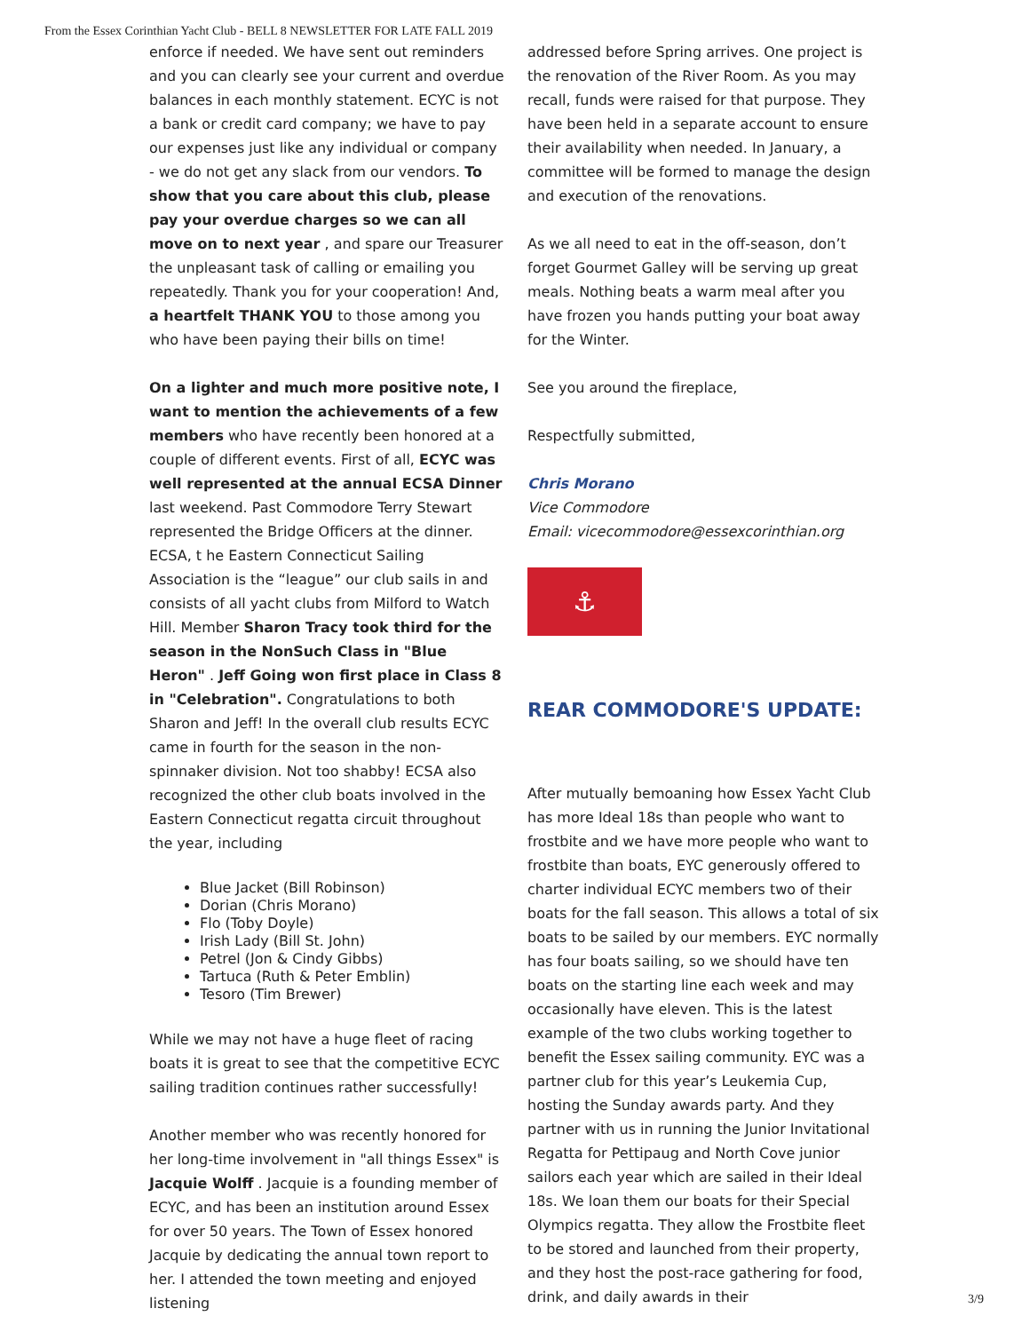From the Essex Corinthian Yacht Club - BELL 8 NEWSLETTER FOR LATE FALL 2019
enforce if needed. We have sent out reminders and you can clearly see your current and overdue balances in each monthly statement. ECYC is not a bank or credit card company; we have to pay our expenses just like any individual or company - we do not get any slack from our vendors. To show that you care about this club, please pay your overdue charges so we can all move on to next year , and spare our Treasurer the unpleasant task of calling or emailing you repeatedly. Thank you for your cooperation! And, a heartfelt THANK YOU to those among you who have been paying their bills on time!
On a lighter and much more positive note, I want to mention the achievements of a few members who have recently been honored at a couple of different events. First of all, ECYC was well represented at the annual ECSA Dinner last weekend. Past Commodore Terry Stewart represented the Bridge Officers at the dinner. ECSA, t he Eastern Connecticut Sailing Association is the “league” our club sails in and consists of all yacht clubs from Milford to Watch Hill. Member Sharon Tracy took third for the season in the NonSuch Class in "Blue Heron" . Jeff Going won first place in Class 8 in "Celebration". Congratulations to both Sharon and Jeff! In the overall club results ECYC came in fourth for the season in the non-spinnaker division. Not too shabby! ECSA also recognized the other club boats involved in the Eastern Connecticut regatta circuit throughout the year, including
Blue Jacket (Bill Robinson)
Dorian (Chris Morano)
Flo (Toby Doyle)
Irish Lady (Bill St. John)
Petrel (Jon & Cindy Gibbs)
Tartuca (Ruth & Peter Emblin)
Tesoro (Tim Brewer)
While we may not have a huge fleet of racing boats it is great to see that the competitive ECYC sailing tradition continues rather successfully!
Another member who was recently honored for her long-time involvement in "all things Essex" is Jacquie Wolff . Jacquie is a founding member of ECYC, and has been an institution around Essex for over 50 years. The Town of Essex honored Jacquie by dedicating the annual town report to her. I attended the town meeting and enjoyed listening
addressed before Spring arrives. One project is the renovation of the River Room. As you may recall, funds were raised for that purpose. They have been held in a separate account to ensure their availability when needed. In January, a committee will be formed to manage the design and execution of the renovations.
As we all need to eat in the off-season, don’t forget Gourmet Galley will be serving up great meals. Nothing beats a warm meal after you have frozen you hands putting your boat away for the Winter.
See you around the fireplace,
Respectfully submitted,
Chris Morano
Vice Commodore
Email: vicecommodore@essexcorinthian.org
⚓
REAR COMMODORE'S UPDATE:
After mutually bemoaning how Essex Yacht Club has more Ideal 18s than people who want to frostbite and we have more people who want to frostbite than boats, EYC generously offered to charter individual ECYC members two of their boats for the fall season. This allows a total of six boats to be sailed by our members. EYC normally has four boats sailing, so we should have ten boats on the starting line each week and may occasionally have eleven. This is the latest example of the two clubs working together to benefit the Essex sailing community. EYC was a partner club for this year’s Leukemia Cup, hosting the Sunday awards party. And they partner with us in running the Junior Invitational Regatta for Pettipaug and North Cove junior sailors each year which are sailed in their Ideal 18s. We loan them our boats for their Special Olympics regatta. They allow the Frostbite fleet to be stored and launched from their property, and they host the post-race gathering for food, drink, and daily awards in their
3/9